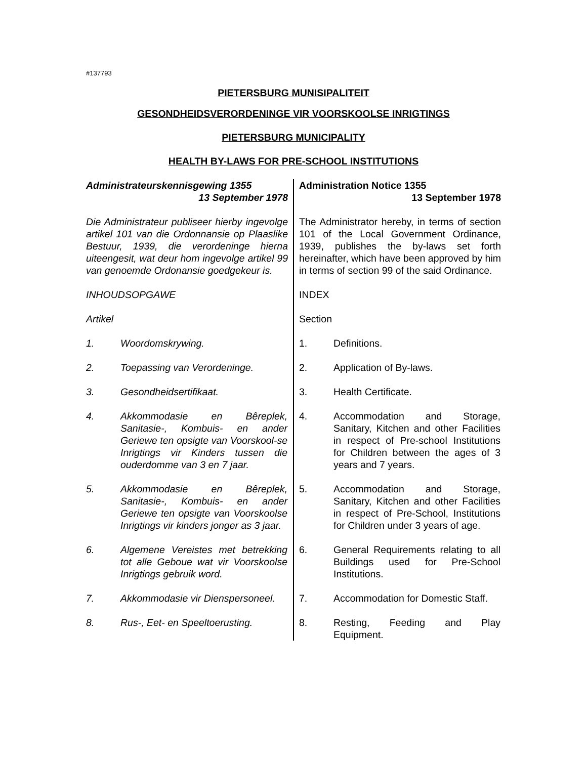#137793
PIETERSBURG MUNISIPALITEIT
GESONDHEIDSVERORDENINGE VIR VOORSKOOLSE INRIGTINGS
PIETERSBURG MUNICIPALITY
HEALTH BY-LAWS FOR PRE-SCHOOL INSTITUTIONS
| Administrateurskennisgewing 1355 13 September 1978 | Administration Notice 1355 13 September 1978 |
| Die Administrateur publiseer hierby ingevolge artikel 101 van die Ordonnansie op Plaaslike Bestuur, 1939, die verordeninge hierna uiteengesit, wat deur hom ingevolge artikel 99 van genoemde Ordonansie goedgekeur is. | The Administrator hereby, in terms of section 101 of the Local Government Ordinance, 1939, publishes the by-laws set forth hereinafter, which have been approved by him in terms of section 99 of the said Ordinance. |
| INHOUDSOPGAWE | INDEX |
| Artikel | Section |
| 1. Woordomskrywing. | 1. Definitions. |
| 2. Toepassing van Verordeninge. | 2. Application of By-laws. |
| 3. Gesondheidsertifikaat. | 3. Health Certificate. |
| 4. Akkommodasie en Bêreplek, Sanitasie-, Kombuis- en ander Geriewe ten opsigte van Voorskool-se Inrigtings vir Kinders tussen die ouderdomme van 3 en 7 jaar. | 4. Accommodation and Storage, Sanitary, Kitchen and other Facilities in respect of Pre-school Institutions for Children between the ages of 3 years and 7 years. |
| 5. Akkommodasie en Bêreplek, Sanitasie-, Kombuis- en ander Geriewe ten opsigte van Voorskoolse Inrigtings vir kinders jonger as 3 jaar. | 5. Accommodation and Storage, Sanitary, Kitchen and other Facilities in respect of Pre-School, Institutions for Children under 3 years of age. |
| 6. Algemene Vereistes met betrekking tot alle Geboue wat vir Voorskoolse Inrigtings gebruik word. | 6. General Requirements relating to all Buildings used for Pre-School Institutions. |
| 7. Akkommodasie vir Dienspersoneel. | 7. Accommodation for Domestic Staff. |
| 8. Rus-, Eet- en Speeltoerusting. | 8. Resting, Feeding and Play Equipment. |